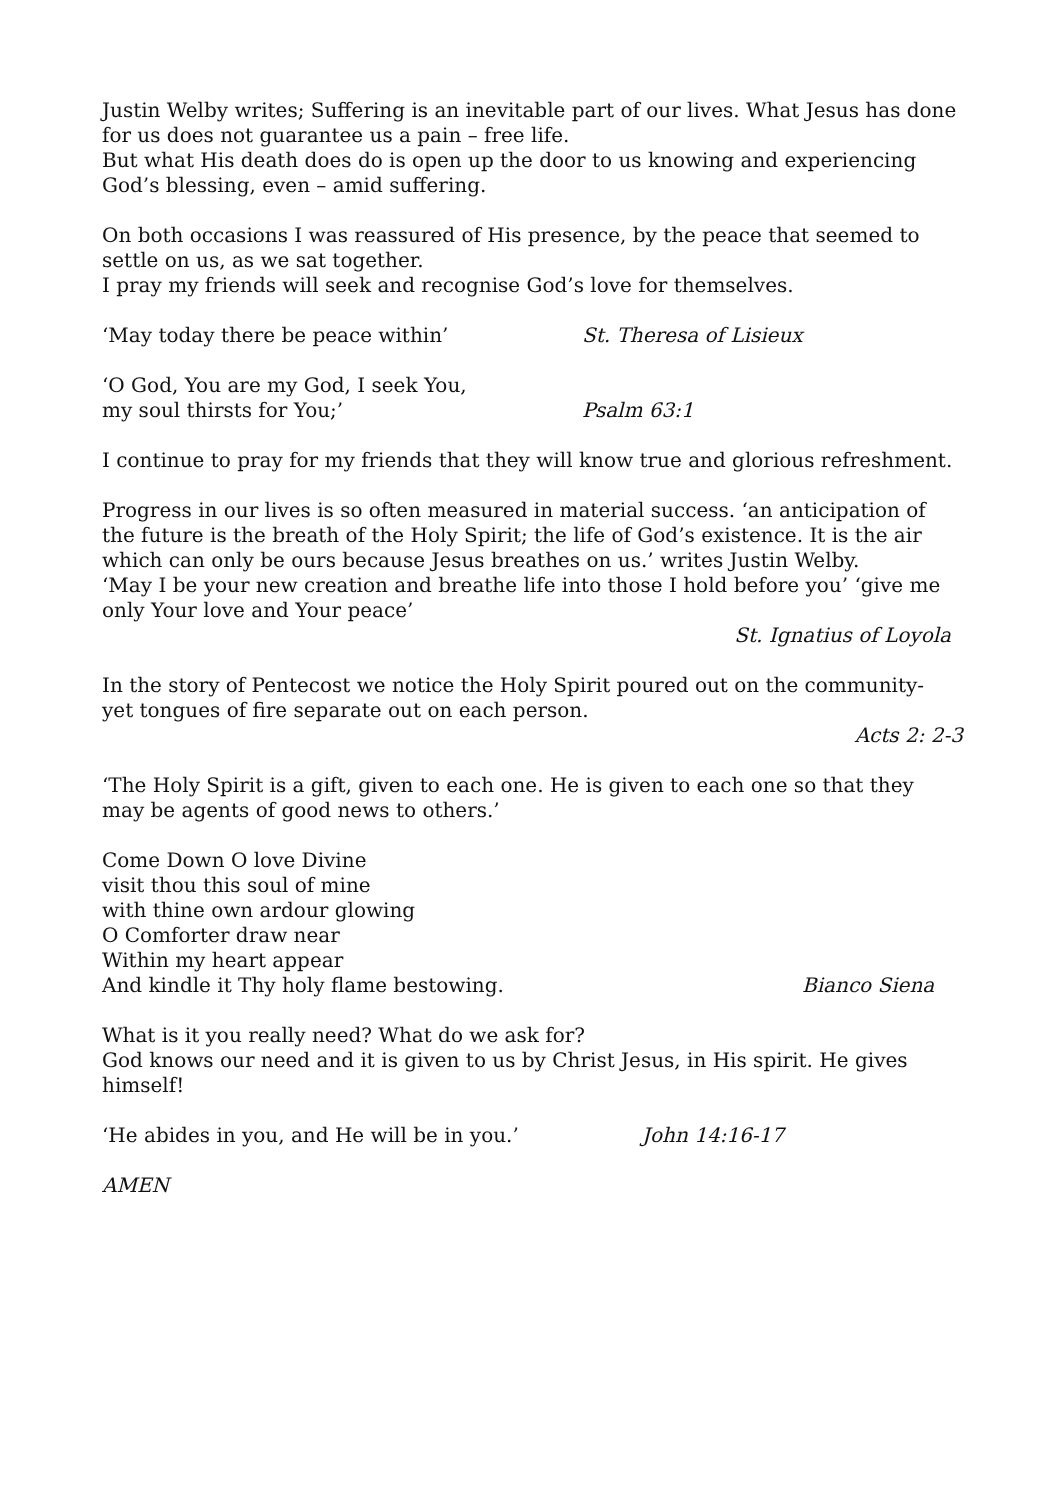Justin Welby writes; Suffering is an inevitable part of our lives. What Jesus has done for us does not guarantee us a pain – free life.
But what His death does do is open up the door to us knowing and experiencing God’s blessing, even – amid suffering.
On both occasions I was reassured of His presence, by the peace that seemed to settle on us, as we sat together.
I pray my friends will seek and recognise God’s love for themselves.
‘May today there be peace within’ St. Theresa of Lisieux
‘O God, You are my God, I seek You,
my soul thirsts for You;’ Psalm 63:1
I continue to pray for my friends that they will know true and glorious refreshment.
Progress in our lives is so often measured in material success. ‘an anticipation of the future is the breath of the Holy Spirit; the life of God’s existence. It is the air which can only be ours because Jesus breathes on us.’ writes Justin Welby.
‘May I be your new creation and breathe life into those I hold before you’ ‘give me only Your love and Your peace’
St. Ignatius of Loyola
In the story of Pentecost we notice the Holy Spirit poured out on the community- yet tongues of fire separate out on each person.
Acts 2: 2-3
‘The Holy Spirit is a gift, given to each one. He is given to each one so that they may be agents of good news to others.’
Come Down O love Divine
visit thou this soul of mine
with thine own ardour glowing
O Comforter draw near
Within my heart appear
And kindle it Thy holy flame bestowing. Bianco Siena
What is it you really need? What do we ask for?
God knows our need and it is given to us by Christ Jesus, in His spirit. He gives himself!
‘He abides in you, and He will be in you.’ John 14:16-17
AMEN